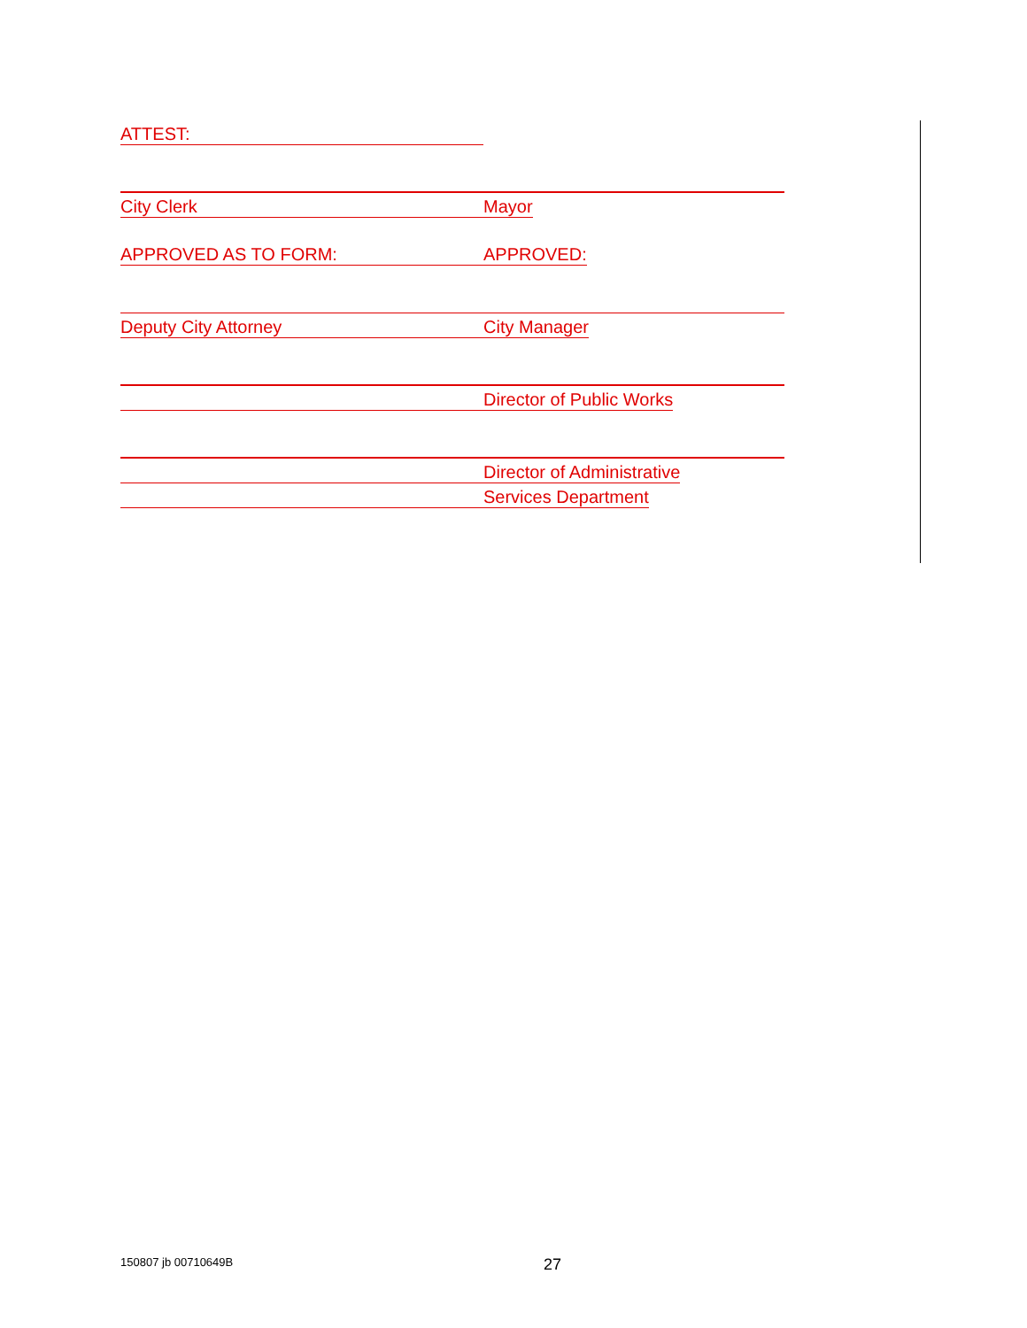ATTEST:
City Clerk
Mayor
APPROVED AS TO FORM:
APPROVED:
Deputy City Attorney
City Manager
Director of Public Works
Director of Administrative
Services Department
150807 jb 00710649B 27